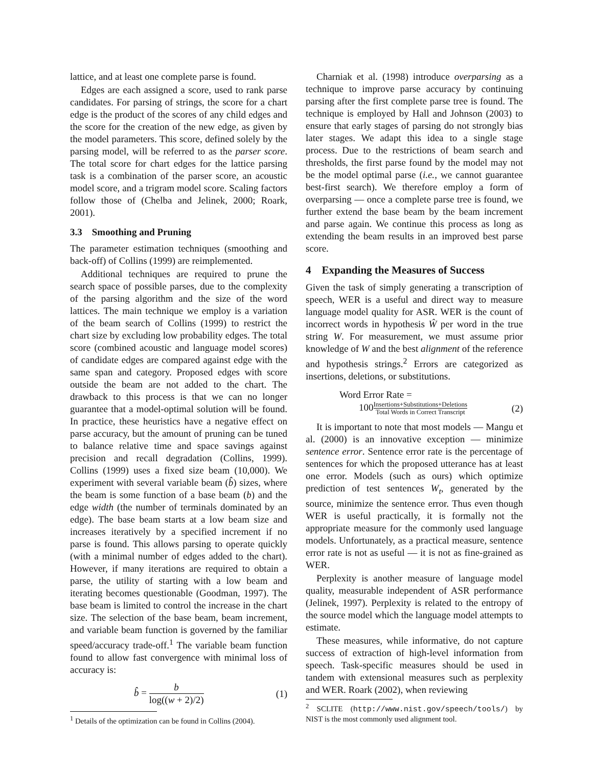lattice, and at least one complete parse is found.
Edges are each assigned a score, used to rank parse candidates. For parsing of strings, the score for a chart edge is the product of the scores of any child edges and the score for the creation of the new edge, as given by the model parameters. This score, defined solely by the parsing model, will be referred to as the parser score. The total score for chart edges for the lattice parsing task is a combination of the parser score, an acoustic model score, and a trigram model score. Scaling factors follow those of (Chelba and Jelinek, 2000; Roark, 2001).
3.3 Smoothing and Pruning
The parameter estimation techniques (smoothing and back-off) of Collins (1999) are reimplemented.
Additional techniques are required to prune the search space of possible parses, due to the complexity of the parsing algorithm and the size of the word lattices. The main technique we employ is a variation of the beam search of Collins (1999) to restrict the chart size by excluding low probability edges. The total score (combined acoustic and language model scores) of candidate edges are compared against edge with the same span and category. Proposed edges with score outside the beam are not added to the chart. The drawback to this process is that we can no longer guarantee that a model-optimal solution will be found. In practice, these heuristics have a negative effect on parse accuracy, but the amount of pruning can be tuned to balance relative time and space savings against precision and recall degradation (Collins, 1999). Collins (1999) uses a fixed size beam (10,000). We experiment with several variable beam (b̂) sizes, where the beam is some function of a base beam (b) and the edge width (the number of terminals dominated by an edge). The base beam starts at a low beam size and increases iteratively by a specified increment if no parse is found. This allows parsing to operate quickly (with a minimal number of edges added to the chart). However, if many iterations are required to obtain a parse, the utility of starting with a low beam and iterating becomes questionable (Goodman, 1997). The base beam is limited to control the increase in the chart size. The selection of the base beam, beam increment, and variable beam function is governed by the familiar speed/accuracy trade-off.<sup>1</sup> The variable beam function found to allow fast convergence with minimal loss of accuracy is:
b̂ = b log((w + 2)/2) (1)
<sup>1</sup> Details of the optimization can be found in Collins (2004).
Charniak et al. (1998) introduce overparsing as a technique to improve parse accuracy by continuing parsing after the first complete parse tree is found. The technique is employed by Hall and Johnson (2003) to ensure that early stages of parsing do not strongly bias later stages. We adapt this idea to a single stage process. Due to the restrictions of beam search and thresholds, the first parse found by the model may not be the model optimal parse (i.e., we cannot guarantee best-first search). We therefore employ a form of overparsing — once a complete parse tree is found, we further extend the base beam by the beam increment and parse again. We continue this process as long as extending the beam results in an improved best parse score.
4 Expanding the Measures of Success
Given the task of simply generating a transcription of speech, WER is a useful and direct way to measure language model quality for ASR. WER is the count of incorrect words in hypothesis Ŵ per word in the true string W. For measurement, we must assume prior knowledge of W and the best alignment of the reference and hypothesis strings.<sup>2</sup> Errors are categorized as insertions, deletions, or substitutions.
Word Error Rate =
100Insertions+Substitutions+Deletions Total Words in Correct Transcript (2)
It is important to note that most models — Mangu et al. (2000) is an innovative exception — minimize sentence error. Sentence error rate is the percentage of sentences for which the proposed utterance has at least one error. Models (such as ours) which optimize prediction of test sentences W<sub>t</sub>, generated by the source, minimize the sentence error. Thus even though WER is useful practically, it is formally not the appropriate measure for the commonly used language models. Unfortunately, as a practical measure, sentence error rate is not as useful — it is not as fine-grained as WER.
Perplexity is another measure of language model quality, measurable independent of ASR performance (Jelinek, 1997). Perplexity is related to the entropy of the source model which the language model attempts to estimate.
These measures, while informative, do not capture success of extraction of high-level information from speech. Task-specific measures should be used in tandem with extensional measures such as perplexity and WER. Roark (2002), when reviewing
<sup>2</sup> SCLITE (http://www.nist.gov/speech/tools/) by NIST is the most commonly used alignment tool.